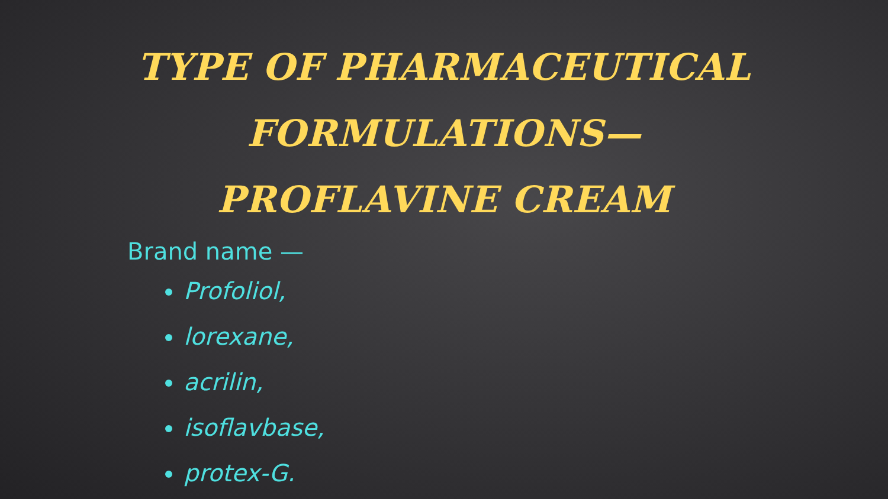TYPE OF PHARMACEUTICAL FORMULATIONS— PROFLAVINE CREAM
Brand name —
Profoliol,
lorexane,
acrilin,
isoflavbase,
protex-G.